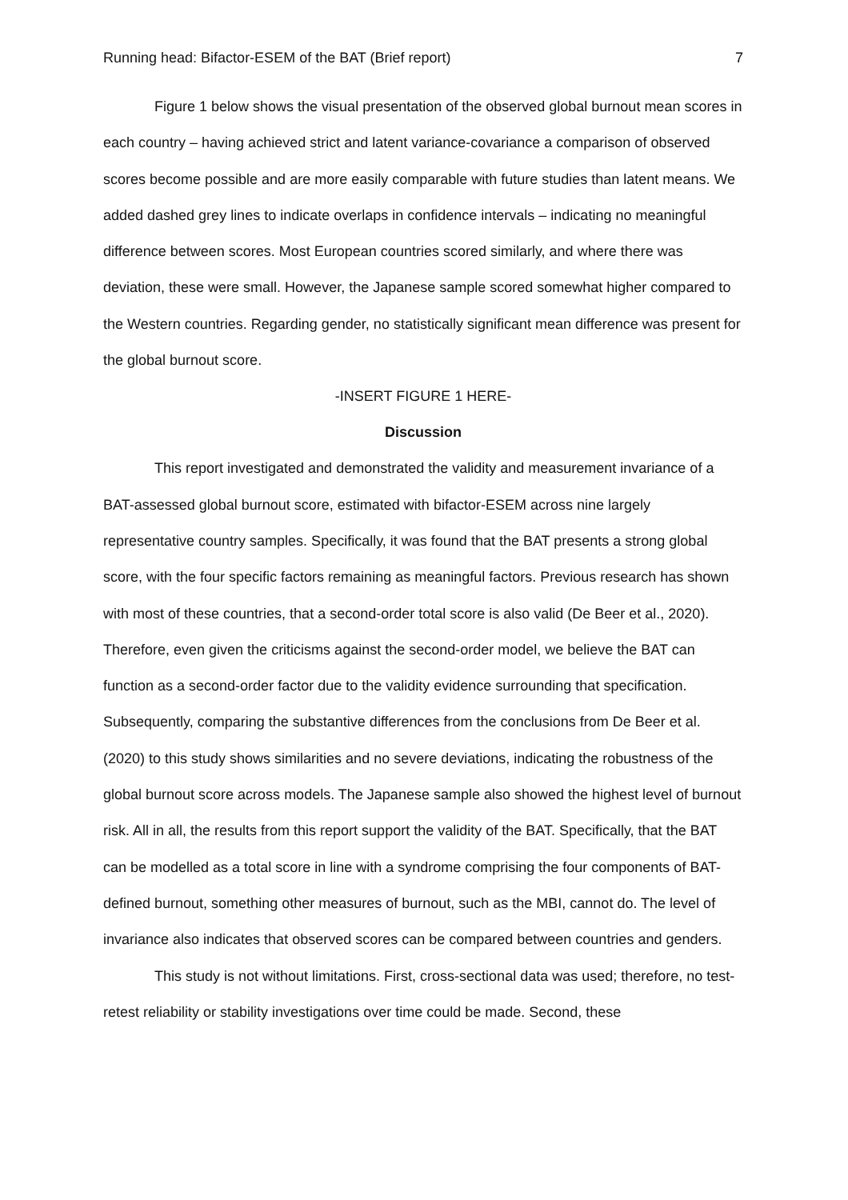Running head: Bifactor-ESEM of the BAT (Brief report) 7
Figure 1 below shows the visual presentation of the observed global burnout mean scores in each country – having achieved strict and latent variance-covariance a comparison of observed scores become possible and are more easily comparable with future studies than latent means. We added dashed grey lines to indicate overlaps in confidence intervals – indicating no meaningful difference between scores. Most European countries scored similarly, and where there was deviation, these were small. However, the Japanese sample scored somewhat higher compared to the Western countries. Regarding gender, no statistically significant mean difference was present for the global burnout score.
-INSERT FIGURE 1 HERE-
Discussion
This report investigated and demonstrated the validity and measurement invariance of a BAT-assessed global burnout score, estimated with bifactor-ESEM across nine largely representative country samples. Specifically, it was found that the BAT presents a strong global score, with the four specific factors remaining as meaningful factors. Previous research has shown with most of these countries, that a second-order total score is also valid (De Beer et al., 2020). Therefore, even given the criticisms against the second-order model, we believe the BAT can function as a second-order factor due to the validity evidence surrounding that specification. Subsequently, comparing the substantive differences from the conclusions from De Beer et al. (2020) to this study shows similarities and no severe deviations, indicating the robustness of the global burnout score across models. The Japanese sample also showed the highest level of burnout risk. All in all, the results from this report support the validity of the BAT. Specifically, that the BAT can be modelled as a total score in line with a syndrome comprising the four components of BAT-defined burnout, something other measures of burnout, such as the MBI, cannot do. The level of invariance also indicates that observed scores can be compared between countries and genders.
This study is not without limitations. First, cross-sectional data was used; therefore, no test-retest reliability or stability investigations over time could be made. Second, these